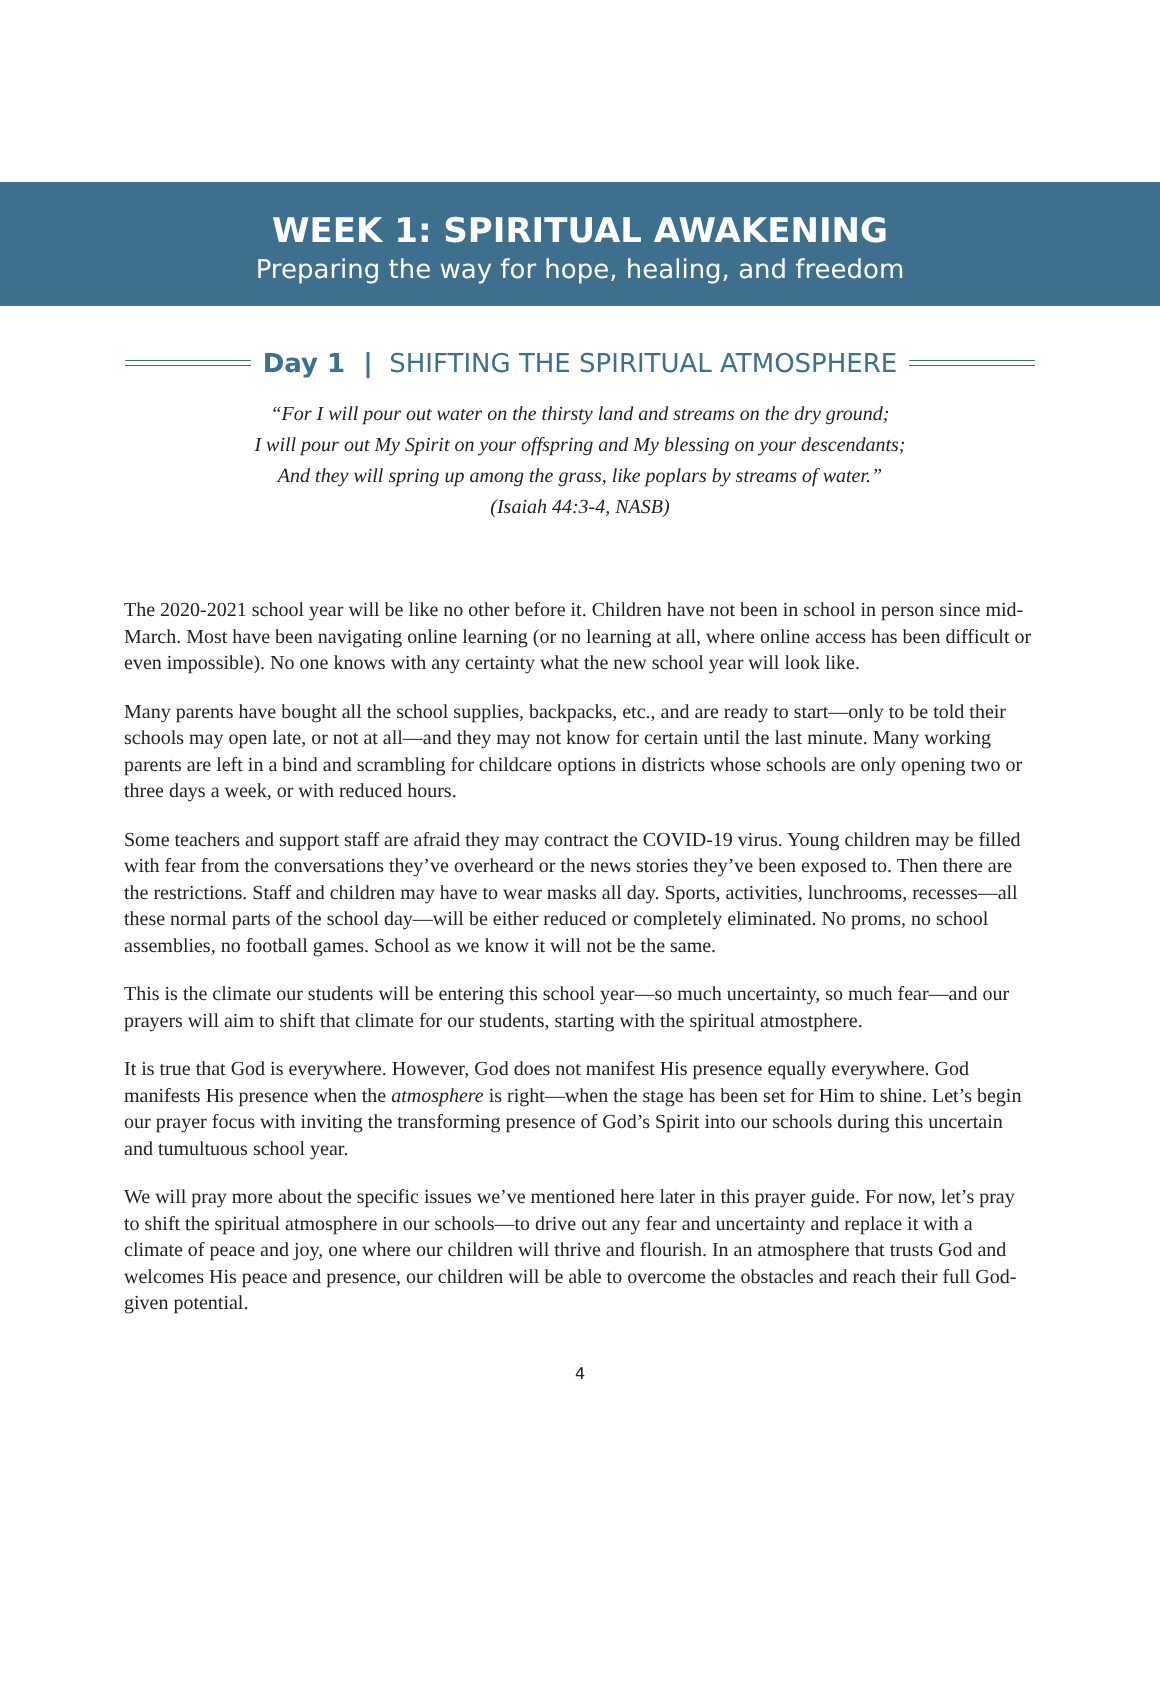WEEK 1: SPIRITUAL AWAKENING
Preparing the way for hope, healing, and freedom
Day 1 | SHIFTING THE SPIRITUAL ATMOSPHERE
“For I will pour out water on the thirsty land and streams on the dry ground;
I will pour out My Spirit on your offspring and My blessing on your descendants;
And they will spring up among the grass, like poplars by streams of water.”
(Isaiah 44:3-4, NASB)
The 2020-2021 school year will be like no other before it. Children have not been in school in person since mid-March. Most have been navigating online learning (or no learning at all, where online access has been difficult or even impossible). No one knows with any certainty what the new school year will look like.
Many parents have bought all the school supplies, backpacks, etc., and are ready to start—only to be told their schools may open late, or not at all—and they may not know for certain until the last minute. Many working parents are left in a bind and scrambling for childcare options in districts whose schools are only opening two or three days a week, or with reduced hours.
Some teachers and support staff are afraid they may contract the COVID-19 virus. Young children may be filled with fear from the conversations they’ve overheard or the news stories they’ve been exposed to. Then there are the restrictions. Staff and children may have to wear masks all day. Sports, activities, lunchrooms, recesses—all these normal parts of the school day—will be either reduced or completely eliminated. No proms, no school assemblies, no football games. School as we know it will not be the same.
This is the climate our students will be entering this school year—so much uncertainty, so much fear—and our prayers will aim to shift that climate for our students, starting with the spiritual atmostphere.
It is true that God is everywhere. However, God does not manifest His presence equally everywhere. God manifests His presence when the atmosphere is right—when the stage has been set for Him to shine. Let’s begin our prayer focus with inviting the transforming presence of God’s Spirit into our schools during this uncertain and tumultuous school year.
We will pray more about the specific issues we’ve mentioned here later in this prayer guide. For now, let’s pray to shift the spiritual atmosphere in our schools—to drive out any fear and uncertainty and replace it with a climate of peace and joy, one where our children will thrive and flourish. In an atmosphere that trusts God and welcomes His peace and presence, our children will be able to overcome the obstacles and reach their full God-given potential.
4